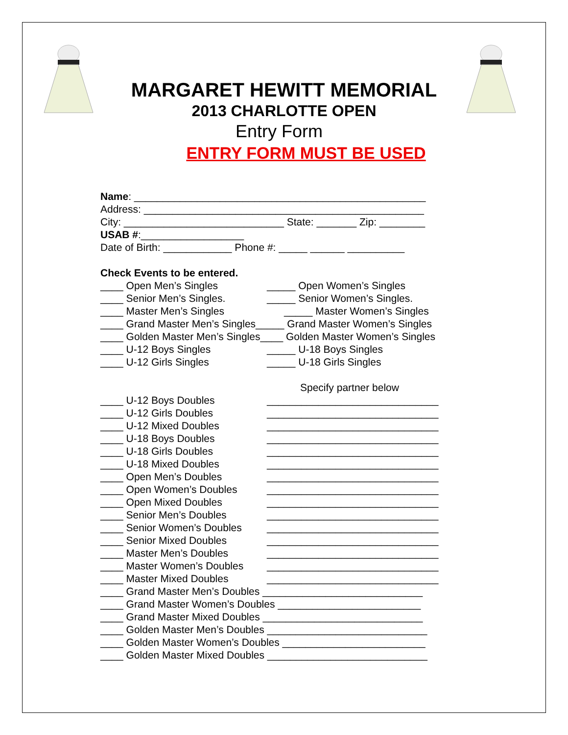MARGARET HEWITT MEMORIAL
2013 CHARLOTTE OPEN
Entry Form
ENTRY FORM MUST BE USED
Name: ___________________________________________________
Address: _________________________________________________
City: ____________________________ State: _______ Zip: ________
USAB #:__________________
Date of Birth: ____________ Phone #: _____ ______ __________
Check Events to be entered.
____ Open Men’s Singles _____ Open Women’s Singles
____ Senior Men’s Singles. _____ Senior Women’s Singles.
____ Master Men’s Singles _____ Master Women’s Singles
____ Grand Master Men’s Singles_____ Grand Master Women’s Singles
____ Golden Master Men’s Singles____ Golden Master Women’s Singles
____ U-12 Boys Singles _____ U-18 Boys Singles
____ U-12 Girls Singles _____ U-18 Girls Singles
Specify partner below
____ U-12 Boys Doubles ______________________________
____ U-12 Girls Doubles ______________________________
____ U-12 Mixed Doubles ______________________________
____ U-18 Boys Doubles ______________________________
____ U-18 Girls Doubles ______________________________
____ U-18 Mixed Doubles ______________________________
____ Open Men’s Doubles ______________________________
____ Open Women’s Doubles ______________________________
____ Open Mixed Doubles ______________________________
____ Senior Men’s Doubles ______________________________
____ Senior Women’s Doubles ______________________________
____ Senior Mixed Doubles ______________________________
____ Master Men’s Doubles ______________________________
____ Master Women’s Doubles ______________________________
____ Master Mixed Doubles ______________________________
____ Grand Master Men’s Doubles ____________________________
____ Grand Master Women’s Doubles _________________________
____ Grand Master Mixed Doubles ____________________________
____ Golden Master Men’s Doubles ____________________________
____ Golden Master Women’s Doubles _________________________
____ Golden Master Mixed Doubles ____________________________